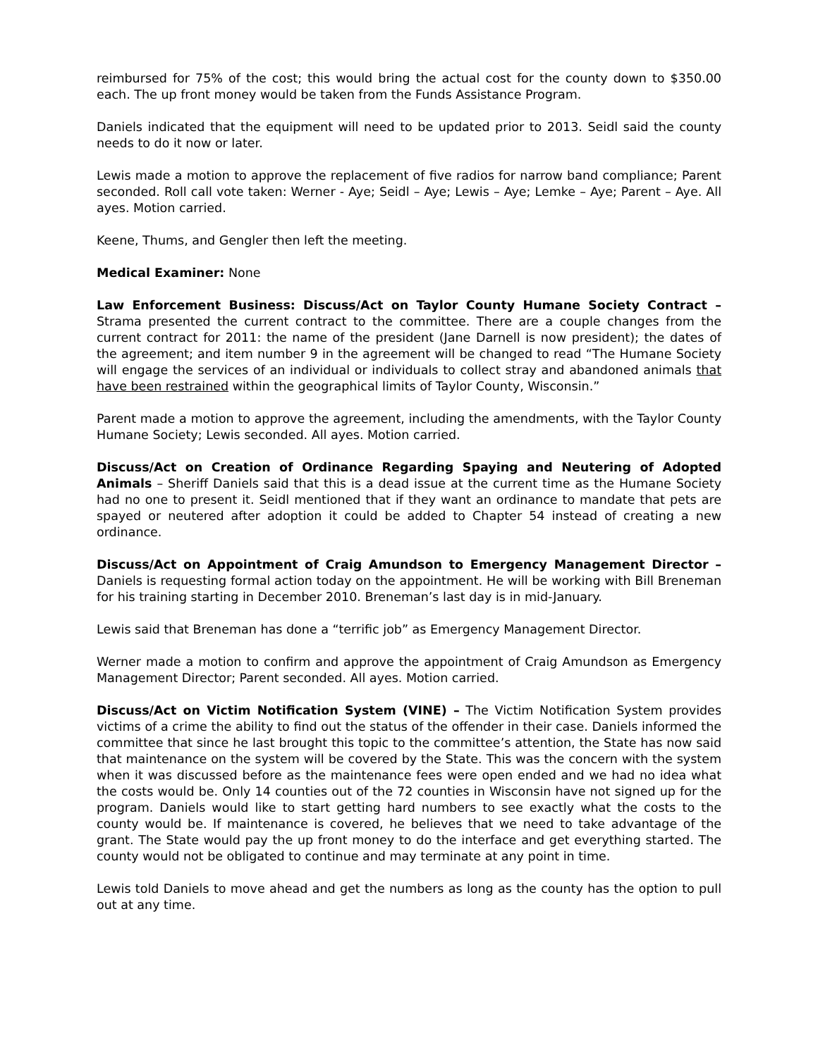reimbursed for 75% of the cost; this would bring the actual cost for the county down to $350.00 each. The up front money would be taken from the Funds Assistance Program.
Daniels indicated that the equipment will need to be updated prior to 2013. Seidl said the county needs to do it now or later.
Lewis made a motion to approve the replacement of five radios for narrow band compliance; Parent seconded. Roll call vote taken: Werner - Aye; Seidl – Aye; Lewis – Aye; Lemke – Aye; Parent – Aye. All ayes. Motion carried.
Keene, Thums, and Gengler then left the meeting.
Medical Examiner: None
Law Enforcement Business: Discuss/Act on Taylor County Humane Society Contract – Strama presented the current contract to the committee. There are a couple changes from the current contract for 2011: the name of the president (Jane Darnell is now president); the dates of the agreement; and item number 9 in the agreement will be changed to read “The Humane Society will engage the services of an individual or individuals to collect stray and abandoned animals that have been restrained within the geographical limits of Taylor County, Wisconsin.”
Parent made a motion to approve the agreement, including the amendments, with the Taylor County Humane Society; Lewis seconded. All ayes. Motion carried.
Discuss/Act on Creation of Ordinance Regarding Spaying and Neutering of Adopted Animals – Sheriff Daniels said that this is a dead issue at the current time as the Humane Society had no one to present it. Seidl mentioned that if they want an ordinance to mandate that pets are spayed or neutered after adoption it could be added to Chapter 54 instead of creating a new ordinance.
Discuss/Act on Appointment of Craig Amundson to Emergency Management Director – Daniels is requesting formal action today on the appointment. He will be working with Bill Breneman for his training starting in December 2010. Breneman’s last day is in mid-January.
Lewis said that Breneman has done a “terrific job” as Emergency Management Director.
Werner made a motion to confirm and approve the appointment of Craig Amundson as Emergency Management Director; Parent seconded. All ayes. Motion carried.
Discuss/Act on Victim Notification System (VINE) – The Victim Notification System provides victims of a crime the ability to find out the status of the offender in their case. Daniels informed the committee that since he last brought this topic to the committee’s attention, the State has now said that maintenance on the system will be covered by the State. This was the concern with the system when it was discussed before as the maintenance fees were open ended and we had no idea what the costs would be. Only 14 counties out of the 72 counties in Wisconsin have not signed up for the program. Daniels would like to start getting hard numbers to see exactly what the costs to the county would be. If maintenance is covered, he believes that we need to take advantage of the grant. The State would pay the up front money to do the interface and get everything started. The county would not be obligated to continue and may terminate at any point in time.
Lewis told Daniels to move ahead and get the numbers as long as the county has the option to pull out at any time.